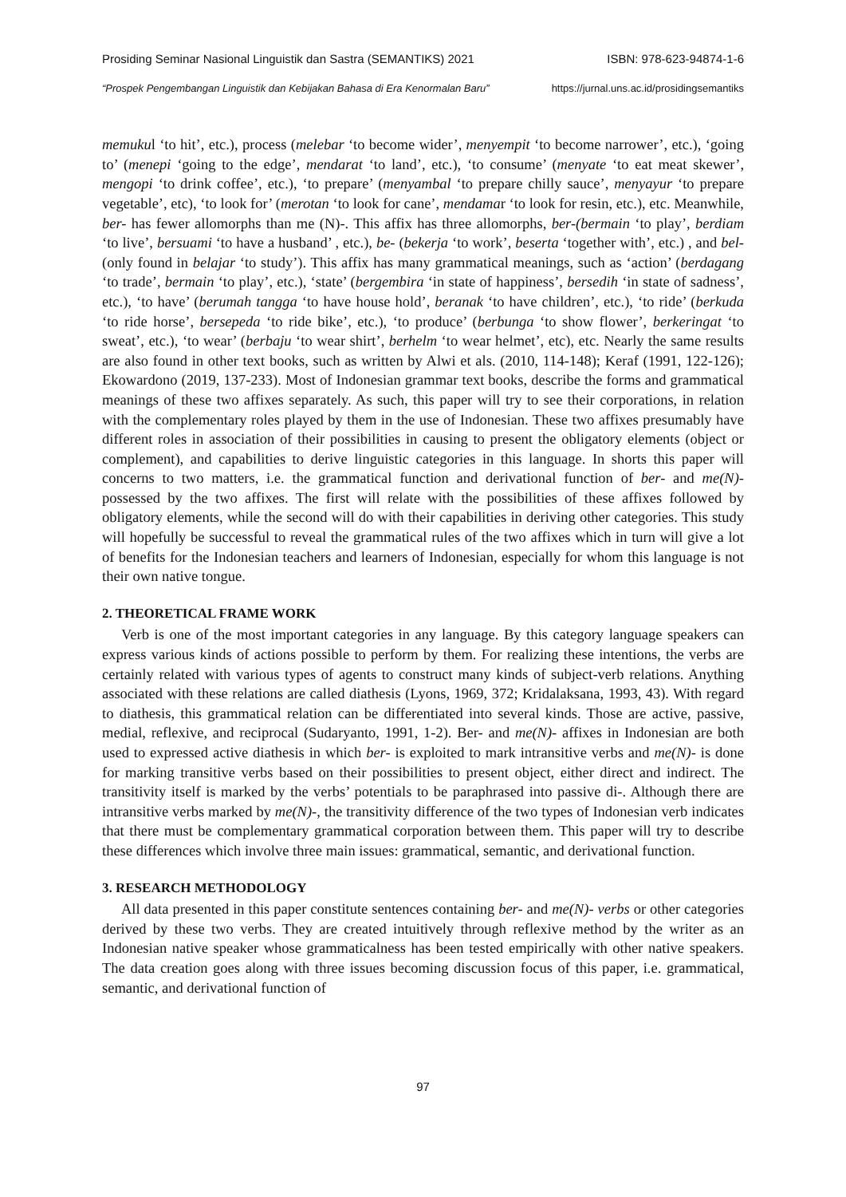Prosiding Seminar Nasional Linguistik dan Sastra (SEMANTIKS) 2021 ISBN: 978-623-94874-1-6
“Prospek Pengembangan Linguistik dan Kebijakan Bahasa di Era Kenormalan Baru” https://jurnal.uns.ac.id/prosidingsemantiks
memukul ‘to hit’, etc.), process (melebar ‘to become wider’, menyempit ‘to become narrower’, etc.), ‘going to’ (menepi ‘going to the edge’, mendarat ‘to land’, etc.), ‘to consume’ (menyate ‘to eat meat skewer’, mengopi ‘to drink coffee’, etc.), ‘to prepare’ (menyambal ‘to prepare chilly sauce’, menyayur ‘to prepare vegetable’, etc), ‘to look for’ (merotan ‘to look for cane’, mendamar ‘to look for resin, etc.), etc. Meanwhile, ber- has fewer allomorphs than me (N)-. This affix has three allomorphs, ber-(bermain ‘to play’, berdiam ‘to live’, bersuami ‘to have a husband’ , etc.), be- (bekerja ‘to work’, beserta ‘together with’, etc.) , and bel- (only found in belajar ‘to study’). This affix has many grammatical meanings, such as ‘action’ (berdagang ‘to trade’, bermain ‘to play’, etc.), ‘state’ (bergembira ‘in state of happiness’, bersedih ‘in state of sadness’, etc.), ‘to have’ (berumah tangga ‘to have house hold’, beranak ‘to have children’, etc.), ‘to ride’ (berkuda ‘to ride horse’, bersepeda ‘to ride bike’, etc.), ‘to produce’ (berbunga ‘to show flower’, berkeringat ‘to sweat’, etc.), ‘to wear’ (berbaju ‘to wear shirt’, berhelm ‘to wear helmet’, etc), etc. Nearly the same results are also found in other text books, such as written by Alwi et als. (2010, 114-148); Keraf (1991, 122-126); Ekowardono (2019, 137-233). Most of Indonesian grammar text books, describe the forms and grammatical meanings of these two affixes separately. As such, this paper will try to see their corporations, in relation with the complementary roles played by them in the use of Indonesian. These two affixes presumably have different roles in association of their possibilities in causing to present the obligatory elements (object or complement), and capabilities to derive linguistic categories in this language. In shorts this paper will concerns to two matters, i.e. the grammatical function and derivational function of ber- and me(N)- possessed by the two affixes. The first will relate with the possibilities of these affixes followed by obligatory elements, while the second will do with their capabilities in deriving other categories. This study will hopefully be successful to reveal the grammatical rules of the two affixes which in turn will give a lot of benefits for the Indonesian teachers and learners of Indonesian, especially for whom this language is not their own native tongue.
2. THEORETICAL FRAME WORK
Verb is one of the most important categories in any language. By this category language speakers can express various kinds of actions possible to perform by them. For realizing these intentions, the verbs are certainly related with various types of agents to construct many kinds of subject-verb relations. Anything associated with these relations are called diathesis (Lyons, 1969, 372; Kridalaksana, 1993, 43). With regard to diathesis, this grammatical relation can be differentiated into several kinds. Those are active, passive, medial, reflexive, and reciprocal (Sudaryanto, 1991, 1-2). Ber- and me(N)- affixes in Indonesian are both used to expressed active diathesis in which ber- is exploited to mark intransitive verbs and me(N)- is done for marking transitive verbs based on their possibilities to present object, either direct and indirect. The transitivity itself is marked by the verbs’ potentials to be paraphrased into passive di-. Although there are intransitive verbs marked by me(N)-, the transitivity difference of the two types of Indonesian verb indicates that there must be complementary grammatical corporation between them. This paper will try to describe these differences which involve three main issues: grammatical, semantic, and derivational function.
3. RESEARCH METHODOLOGY
All data presented in this paper constitute sentences containing ber- and me(N)- verbs or other categories derived by these two verbs. They are created intuitively through reflexive method by the writer as an Indonesian native speaker whose grammaticalness has been tested empirically with other native speakers. The data creation goes along with three issues becoming discussion focus of this paper, i.e. grammatical, semantic, and derivational function of
97